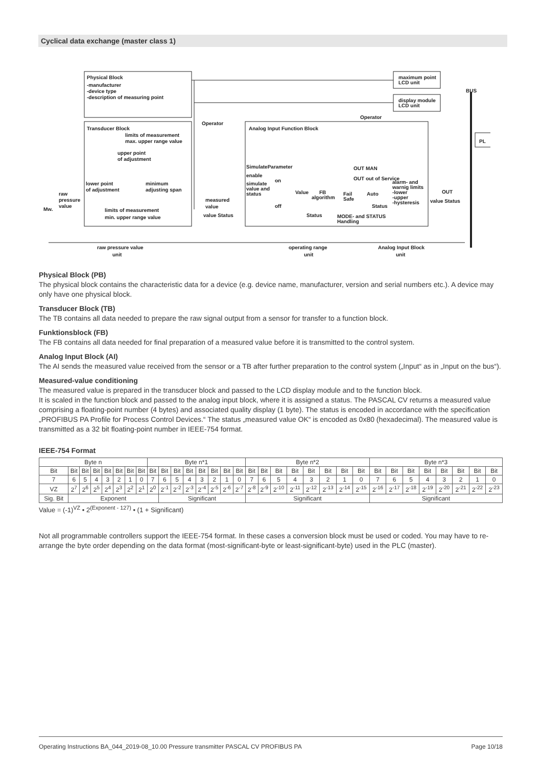Cyclical data exchange (master class 1)
Physical Block
-manufacturer
-device type
-description of measuring point
Transducer Block
limits of measurement
max. upper range value
upper point
of adjustment
lower point
of adjustment
minimum
adjusting span
limits of measurement
min. upper range value
raw
pressure
value
Mw.
Operator
measured
value
value Status
Analog Input Function Block
SimulateParameter
enable
simulate
value and
status
on
off
Value
FB
algorithm
Fail
Safe
Status
MODE- and STATUS
Handling
Operator
OUT MAN
OUT out of Service
Auto
Status
alarm- and
warnig limits
-lower
-upper
-hysteresis
OUT
value Status
maximum point
LCD unit
display module
LCD unit
BUS
PL
raw pressure value
unit
operating range
unit
Analog Input Block
unit
Physical Block (PB)
The physical block contains the characteristic data for a device (e.g. device name, manufacturer, version and serial numbers etc.). A device may only have one physical block.
Transducer Block (TB)
The TB contains all data needed to prepare the raw signal output from a sensor for transfer to a function block.
Funktionsblock (FB)
The FB contains all data needed for final preparation of a measured value before it is transmitted to the control system.
Analog Input Block (AI)
The AI sends the measured value received from the sensor or a TB after further preparation to the control system („Input“ as in „Input on the bus“).
Measured-value conditioning
The measured value is prepared in the transducer block and passed to the LCD display module and to the function block.
It is scaled in the function block and passed to the analog input block, where it is assigned a status. The PASCAL CV returns a measured value comprising a floating-point number (4 bytes) and associated quality display (1 byte). The status is encoded in accordance with the specification „PROFIBUS PA Profile for Process Control Devices.“ The status „measured value OK“ is encoded as 0x80 (hexadecimal). The measured value is transmitted as a 32 bit floating-point number in IEEE-754 format.
IEEE-754 Format
| Byte n | | | | | | | | Byte n*1 | | | | | | | | Byte n*2 | | | | | | | | Byte n*3 | | | | | | | |
| Bit | Bit | Bit | Bit | Bit | Bit | Bit | Bit | Bit | Bit | Bit | Bit | Bit | Bit | Bit | Bit | Bit | Bit | Bit | Bit | Bit | Bit | Bit | Bit | Bit | Bit | Bit | Bit | Bit | Bit | Bit | Bit |
| 7 | 6 | 5 | 4 | 3 | 2 | 1 | 0 | 7 | 6 | 5 | 4 | 3 | 2 | 1 | 0 | 7 | 6 | 5 | 4 | 3 | 2 | 1 | 0 | 7 | 6 | 5 | 4 | 3 | 2 | 1 | 0 |
| VZ | 2<sup>7</sup> | 2<sup>6</sup> | 2<sup>5</sup> | 2<sup>4</sup> | 2<sup>3</sup> | 2<sup>2</sup> | 2<sup>1</sup> | 2<sup>0</sup> | 2<sup>-1</sup> | 2<sup>-2</sup> | 2<sup>-3</sup> | 2<sup>-4</sup> | 2<sup>-5</sup> | 2<sup>-6</sup> | 2<sup>-7</sup> | 2<sup>-8</sup> | 2<sup>-9</sup> | 2<sup>-10</sup> | 2<sup>-11</sup> | 2<sup>-12</sup> | 2<sup>-13</sup> | 2<sup>-14</sup> | 2<sup>-15</sup> | 2<sup>-16</sup> | 2<sup>-17</sup> | 2<sup>-18</sup> | 2<sup>-19</sup> | 2<sup>-20</sup> | 2<sup>-21</sup> | 2<sup>-22</sup> | 2<sup>-23</sup> |
| Sig. Bit | Exponent | | | | | | | | Significant | | | | | | | Significant | | | | | | | | Significant | | | | | | | |
Value = (-1)<sup>VZ</sup> • 2<sup>(Exponent - 127)</sup> • (1 + Significant)
Not all programmable controllers support the IEEE-754 format. In these cases a conversion block must be used or coded. You may have to re-arrange the byte order depending on the data format (most-significant-byte or least-significant-byte) used in the PLC (master).
Operating Instructions BA_044_2019-08_10.00 Pressure transmitter PASCAL CV PROFIBUS PA Page 10/18